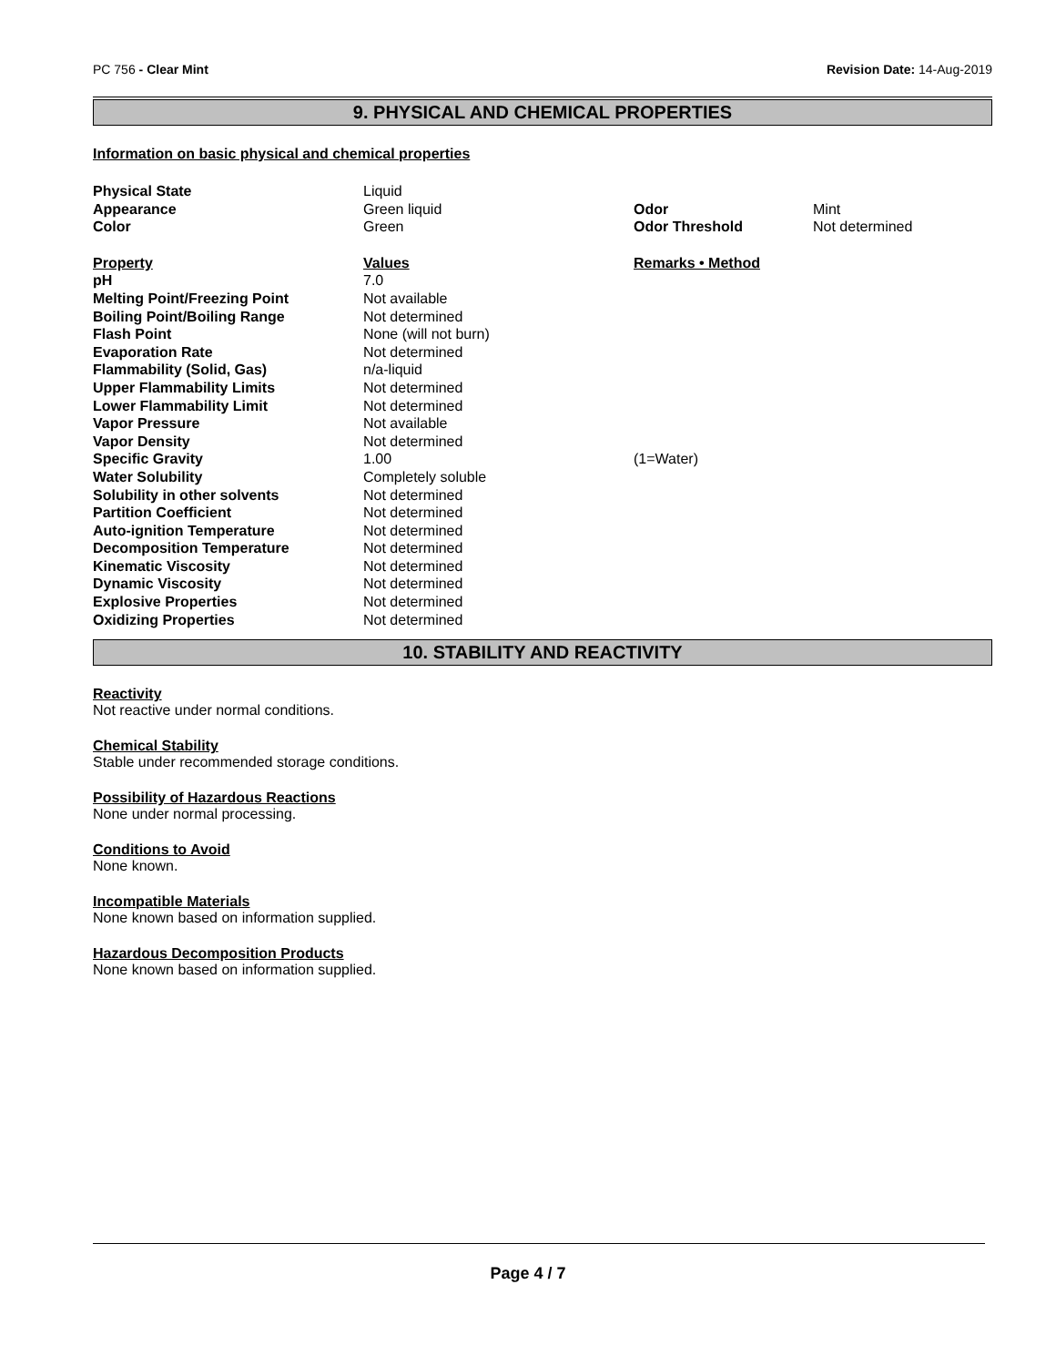PC 756 - Clear Mint Revision Date: 14-Aug-2019
9. PHYSICAL AND CHEMICAL PROPERTIES
Information on basic physical and chemical properties
| Physical State | Liquid | | |
| Appearance | Green liquid | Odor | Mint |
| Color | Green | Odor Threshold | Not determined |
| Property | Values | Remarks • Method | |
| pH | 7.0 | | |
| Melting Point/Freezing Point | Not available | | |
| Boiling Point/Boiling Range | Not determined | | |
| Flash Point | None (will not burn) | | |
| Evaporation Rate | Not determined | | |
| Flammability (Solid, Gas) | n/a-liquid | | |
| Upper Flammability Limits | Not determined | | |
| Lower Flammability Limit | Not determined | | |
| Vapor Pressure | Not available | | |
| Vapor Density | Not determined | | |
| Specific Gravity | 1.00 | (1=Water) | |
| Water Solubility | Completely soluble | | |
| Solubility in other solvents | Not determined | | |
| Partition Coefficient | Not determined | | |
| Auto-ignition Temperature | Not determined | | |
| Decomposition Temperature | Not determined | | |
| Kinematic Viscosity | Not determined | | |
| Dynamic Viscosity | Not determined | | |
| Explosive Properties | Not determined | | |
| Oxidizing Properties | Not determined | | |
10. STABILITY AND REACTIVITY
Reactivity
Not reactive under normal conditions.
Chemical Stability
Stable under recommended storage conditions.
Possibility of Hazardous Reactions
None under normal processing.
Conditions to Avoid
None known.
Incompatible Materials
None known based on information supplied.
Hazardous Decomposition Products
None known based on information supplied.
Page 4 / 7